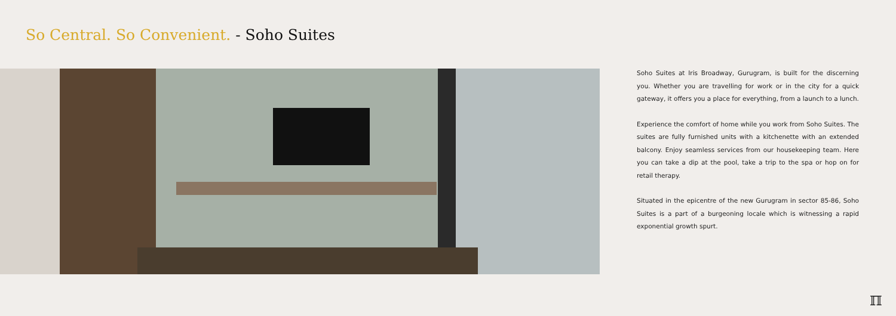So Central. So Convenient. - Soho Suites
Soho Suites at Iris Broadway, Gurugram, is built for the discerning you. Whether you are travelling for work or in the city for a quick gateway, it offers you a place for everything, from a launch to a lunch.
Experience the comfort of home while you work from Soho Suites. The suites are fully furnished units with a kitchenette with an extended balcony. Enjoy seamless services from our housekeeping team. Here you can take a dip at the pool, take a trip to the spa or hop on for retail therapy.
Situated in the epicentre of the new Gurugram in sector 85-86, Soho Suites is a part of a burgeoning locale which is witnessing a rapid exponential growth spurt.
ℿ